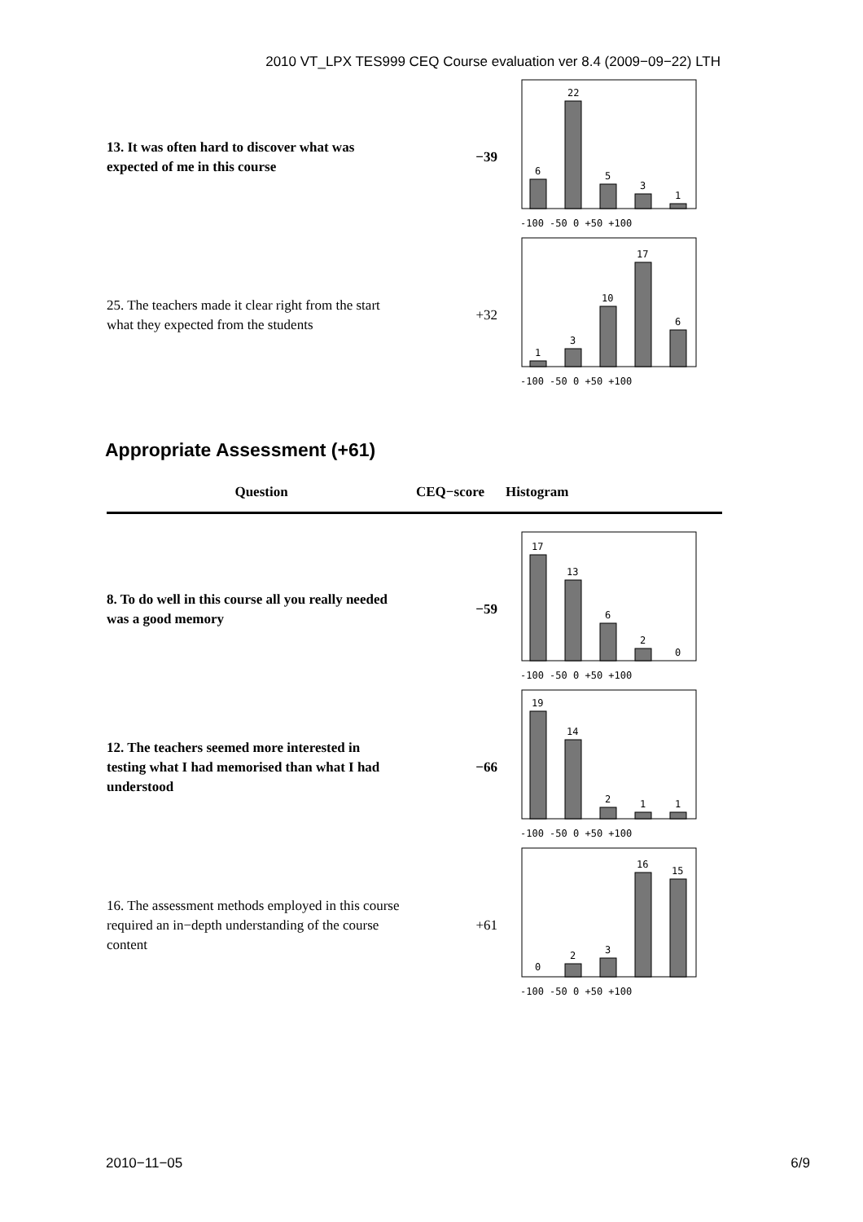2010 VT_LPX TES999 CEQ Course evaluation ver 8.4 (2009−09−22) LTH
13. It was often hard to discover what was expected of me in this course
−39
6
22
5
3
1
-100 -50 0 +50 +100
25. The teachers made it clear right from the start what they expected from the students
+32
1
3
10
17
6
-100 -50 0 +50 +100
Appropriate Assessment (+61)
| Question | CEQ−score | Histogram |
| --- | --- | --- |
8. To do well in this course all you really needed was a good memory
−59
17
13
6
2
0
-100 -50 0 +50 +100
12. The teachers seemed more interested in testing what I had memorised than what I had understood
−66
19
14
2
1
1
-100 -50 0 +50 +100
16. The assessment methods employed in this course required an in−depth understanding of the course content
+61
0
2
3
16
15
-100 -50 0 +50 +100
2010−11−05 6/9